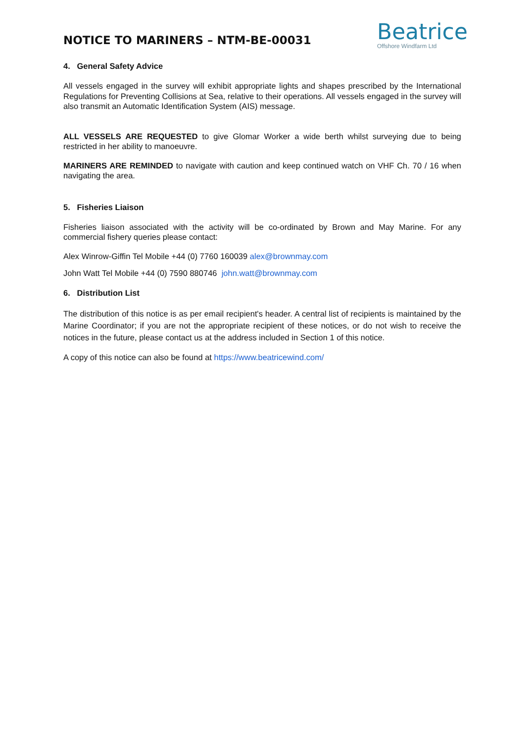NOTICE TO MARINERS – NTM-BE-00031
Beatrice
Offshore Windfarm Ltd
4. General Safety Advice
All vessels engaged in the survey will exhibit appropriate lights and shapes prescribed by the International Regulations for Preventing Collisions at Sea, relative to their operations. All vessels engaged in the survey will also transmit an Automatic Identification System (AIS) message.
ALL VESSELS ARE REQUESTED to give Glomar Worker a wide berth whilst surveying due to being restricted in her ability to manoeuvre.
MARINERS ARE REMINDED to navigate with caution and keep continued watch on VHF Ch. 70 / 16 when navigating the area.
5. Fisheries Liaison
Fisheries liaison associated with the activity will be co-ordinated by Brown and May Marine. For any commercial fishery queries please contact:
Alex Winrow-Giffin Tel Mobile +44 (0) 7760 160039 alex@brownmay.com
John Watt Tel Mobile +44 (0) 7590 880746 john.watt@brownmay.com
6. Distribution List
The distribution of this notice is as per email recipient's header. A central list of recipients is maintained by the Marine Coordinator; if you are not the appropriate recipient of these notices, or do not wish to receive the notices in the future, please contact us at the address included in Section 1 of this notice.
A copy of this notice can also be found at https://www.beatricewind.com/